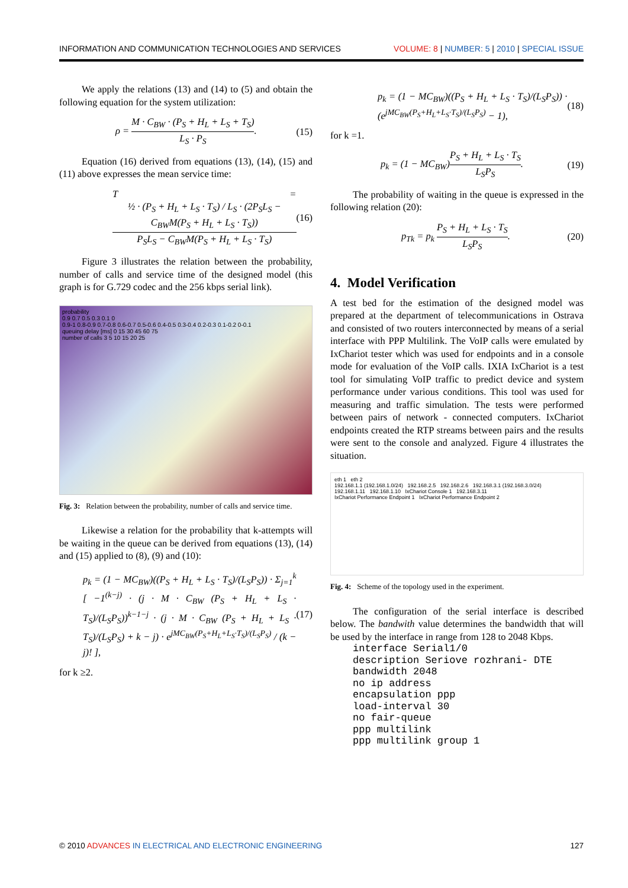INFORMATION AND COMMUNICATION TECHNOLOGIES AND SERVICES VOLUME: 8 | NUMBER: 5 | 2010 | SPECIAL ISSUE
We apply the relations (13) and (14) to (5) and obtain the following equation for the system utilization:
ρ = M · C<sub>BW</sub> · (P<sub>S</sub> + H<sub>L</sub> + L<sub>S</sub> + T<sub>S</sub>) L<sub>S</sub> · P<sub>S</sub>. (15)
Equation (16) derived from equations (13), (14), (15) and (11) above expresses the mean service time:
T = ½ · (P<sub>S</sub> + H<sub>L</sub> + L<sub>S</sub> · T<sub>S</sub>) / L<sub>S</sub> · (2P<sub>S</sub>L<sub>S</sub> − C<sub>BW</sub>M(P<sub>S</sub> + H<sub>L</sub> + L<sub>S</sub> · T<sub>S</sub>)) P<sub>S</sub>L<sub>S</sub> − C<sub>BW</sub>M(P<sub>S</sub> + H<sub>L</sub> + L<sub>S</sub> · T<sub>S</sub>) (16)
Figure 3 illustrates the relation between the probability, number of calls and service time of the designed model (this graph is for G.729 codec and the 256 kbps serial link).
probability
0.9 0.7 0.5 0.3 0.1 0
0.9-1 0.8-0.9 0.7-0.8 0.6-0.7 0.5-0.6 0.4-0.5 0.3-0.4 0.2-0.3 0.1-0.2 0-0.1
queuing delay [ms] 0 15 30 45 60 75
number of calls 3 5 10 15 20 25
Fig. 3: Relation between the probability, number of calls and service time.
Likewise a relation for the probability that k-attempts will be waiting in the queue can be derived from equations (13), (14) and (15) applied to (8), (9) and (10):
p<sub>k</sub> = (1 − MC<sub>BW</sub>)((P<sub>S</sub> + H<sub>L</sub> + L<sub>S</sub> · T<sub>S</sub>)/(L<sub>S</sub>P<sub>S</sub>)) · Σ<sub>j=1</sub><sup>k</sup> [ −1<sup>(k−j)</sup> · (j · M · C<sub>BW</sub> (P<sub>S</sub> + H<sub>L</sub> + L<sub>S</sub> · T<sub>S</sub>)/(L<sub>S</sub>P<sub>S</sub>))<sup>k−1−j</sup> · (j · M · C<sub>BW</sub> (P<sub>S</sub> + H<sub>L</sub> + L<sub>S</sub> · T<sub>S</sub>)/(L<sub>S</sub>P<sub>S</sub>) + k − j) · e<sup>jMC<sub>BW</sub>(P<sub>S</sub>+H<sub>L</sub>+L<sub>S</sub>·T<sub>S</sub>)/(L<sub>S</sub>P<sub>S</sub>)</sup> / (k − j)! ], (17)
for k ≥2.
p<sub>k</sub> = (1 − MC<sub>BW</sub>)((P<sub>S</sub> + H<sub>L</sub> + L<sub>S</sub> · T<sub>S</sub>)/(L<sub>S</sub>P<sub>S</sub>)) · (e<sup>jMC<sub>BW</sub>(P<sub>S</sub>+H<sub>L</sub>+L<sub>S</sub>·T<sub>S</sub>)/(L<sub>S</sub>P<sub>S</sub>)</sup> − 1), (18)
for k =1.
p<sub>k</sub> = (1 − MC<sub>BW</sub>)P<sub>S</sub> + H<sub>L</sub> + L<sub>S</sub> · T<sub>S</sub> L<sub>S</sub>P<sub>S</sub>. (19)
The probability of waiting in the queue is expressed in the following relation (20):
p<sub>Tk</sub> = p<sub>k</sub> P<sub>S</sub> + H<sub>L</sub> + L<sub>S</sub> · T<sub>S</sub> L<sub>S</sub>P<sub>S</sub>. (20)
4. Model Verification
A test bed for the estimation of the designed model was prepared at the department of telecommunications in Ostrava and consisted of two routers interconnected by means of a serial interface with PPP Multilink. The VoIP calls were emulated by IxChariot tester which was used for endpoints and in a console mode for evaluation of the VoIP calls. IXIA IxChariot is a test tool for simulating VoIP traffic to predict device and system performance under various conditions. This tool was used for measuring and traffic simulation. The tests were performed between pairs of network - connected computers. IxChariot endpoints created the RTP streams between pairs and the results were sent to the console and analyzed. Figure 4 illustrates the situation.
eth 1 eth 2
192.168.1.1 (192.168.1.0/24) 192.168.2.5 192.168.2.6 192.168.3.1 (192.168.3.0/24)
192.168.1.11 192.168.1.10 IxChariot Console 1 192.168.3.11
IxChariot Performance Endpoint 1 IxChariot Performance Endpoint 2
Fig. 4: Scheme of the topology used in the experiment.
The configuration of the serial interface is described below. The bandwith value determines the bandwidth that will be used by the interface in range from 128 to 2048 Kbps.
interface Serial1/0
description Seriove rozhrani- DTE
bandwidth 2048
no ip address
encapsulation ppp
load-interval 30
no fair-queue
ppp multilink
ppp multilink group 1
© 2010 ADVANCES IN ELECTRICAL AND ELECTRONIC ENGINEERING 127